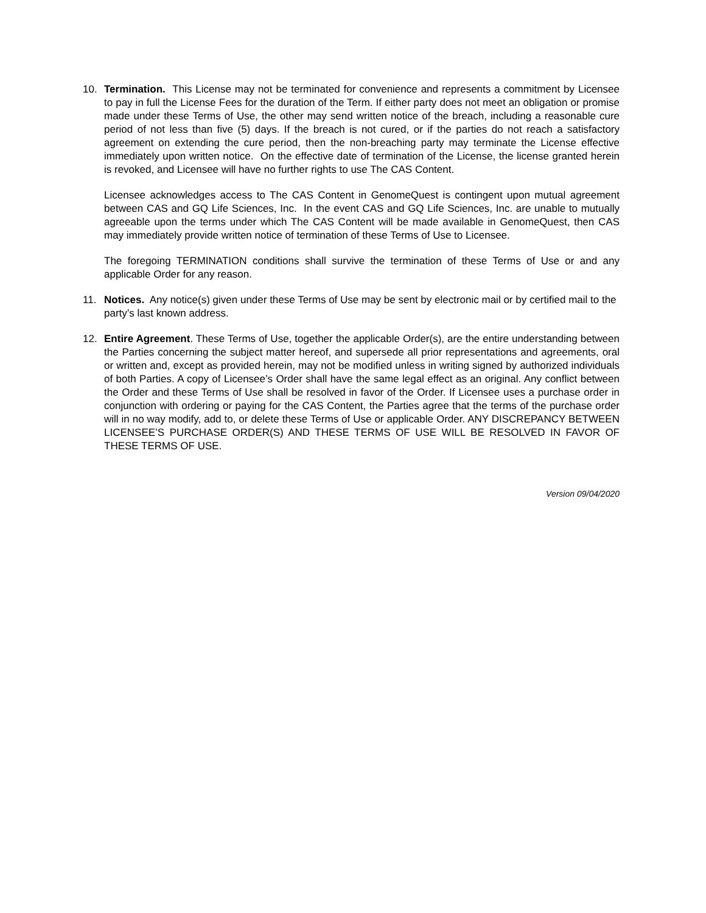10. Termination. This License may not be terminated for convenience and represents a commitment by Licensee to pay in full the License Fees for the duration of the Term. If either party does not meet an obligation or promise made under these Terms of Use, the other may send written notice of the breach, including a reasonable cure period of not less than five (5) days. If the breach is not cured, or if the parties do not reach a satisfactory agreement on extending the cure period, then the non-breaching party may terminate the License effective immediately upon written notice. On the effective date of termination of the License, the license granted herein is revoked, and Licensee will have no further rights to use The CAS Content.
Licensee acknowledges access to The CAS Content in GenomeQuest is contingent upon mutual agreement between CAS and GQ Life Sciences, Inc. In the event CAS and GQ Life Sciences, Inc. are unable to mutually agreeable upon the terms under which The CAS Content will be made available in GenomeQuest, then CAS may immediately provide written notice of termination of these Terms of Use to Licensee.
The foregoing TERMINATION conditions shall survive the termination of these Terms of Use or and any applicable Order for any reason.
11. Notices. Any notice(s) given under these Terms of Use may be sent by electronic mail or by certified mail to the party’s last known address.
12. Entire Agreement. These Terms of Use, together the applicable Order(s), are the entire understanding between the Parties concerning the subject matter hereof, and supersede all prior representations and agreements, oral or written and, except as provided herein, may not be modified unless in writing signed by authorized individuals of both Parties. A copy of Licensee’s Order shall have the same legal effect as an original. Any conflict between the Order and these Terms of Use shall be resolved in favor of the Order. If Licensee uses a purchase order in conjunction with ordering or paying for the CAS Content, the Parties agree that the terms of the purchase order will in no way modify, add to, or delete these Terms of Use or applicable Order. ANY DISCREPANCY BETWEEN LICENSEE’S PURCHASE ORDER(S) AND THESE TERMS OF USE WILL BE RESOLVED IN FAVOR OF THESE TERMS OF USE.
Version 09/04/2020